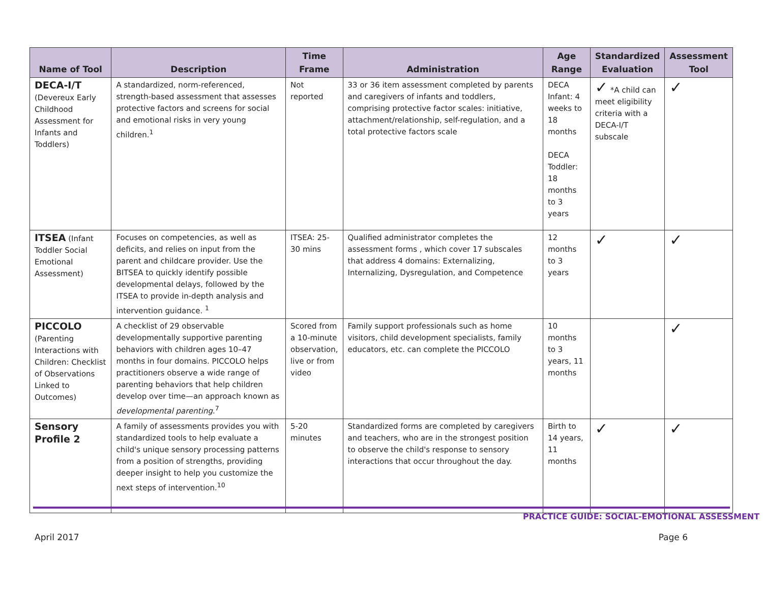| Name of Tool | Description | Time Frame | Administration | Age Range | Standardized Evaluation | Assessment Tool |
| --- | --- | --- | --- | --- | --- | --- |
| DECA-I/T (Devereux Early Childhood Assessment for Infants and Toddlers) | A standardized, norm-referenced, strength-based assessment that assesses protective factors and screens for social and emotional risks in very young children.<sup>1</sup> | Not reported | 33 or 36 item assessment completed by parents and caregivers of infants and toddlers, comprising protective factor scales: initiative, attachment/relationship, self-regulation, and a total protective factors scale | DECA Infant: 4 weeks to 18 months DECA Toddler: 18 months to 3 years | ✓ *A child can meet eligibility criteria with a DECA-I/T subscale | ✓ |
| ITSEA (Infant Toddler Social Emotional Assessment) | Focuses on competencies, as well as deficits, and relies on input from the parent and childcare provider. Use the BITSEA to quickly identify possible developmental delays, followed by the ITSEA to provide in-depth analysis and intervention guidance. <sup>1</sup> | ITSEA: 25-30 mins | Qualified administrator completes the assessment forms , which cover 17 subscales that address 4 domains: Externalizing, Internalizing, Dysregulation, and Competence | 12 months to 3 years | ✓ | ✓ |
| PICCOLO (Parenting Interactions with Children: Checklist of Observations Linked to Outcomes) | A checklist of 29 observable developmentally supportive parenting behaviors with children ages 10–47 months in four domains. PICCOLO helps practitioners observe a wide range of parenting behaviors that help children develop over time—an approach known as developmental parenting .<sup>7</sup> | Scored from a 10-minute observation, live or from video | Family support professionals such as home visitors, child development specialists, family educators, etc. can complete the PICCOLO | 10 months to 3 years, 11 months | | ✓ |
| Sensory Profile 2 | A family of assessments provides you with standardized tools to help evaluate a child's unique sensory processing patterns from a position of strengths, providing deeper insight to help you customize the next steps of intervention.<sup>10</sup> | 5-20 minutes | Standardized forms are completed by caregivers and teachers, who are in the strongest position to observe the child's response to sensory interactions that occur throughout the day. | Birth to 14 years, 11 months | ✓ | ✓ |
PRACTICE GUIDE: SOCIAL-EMOTIONAL ASSESSMENT
April 2017 Page 6